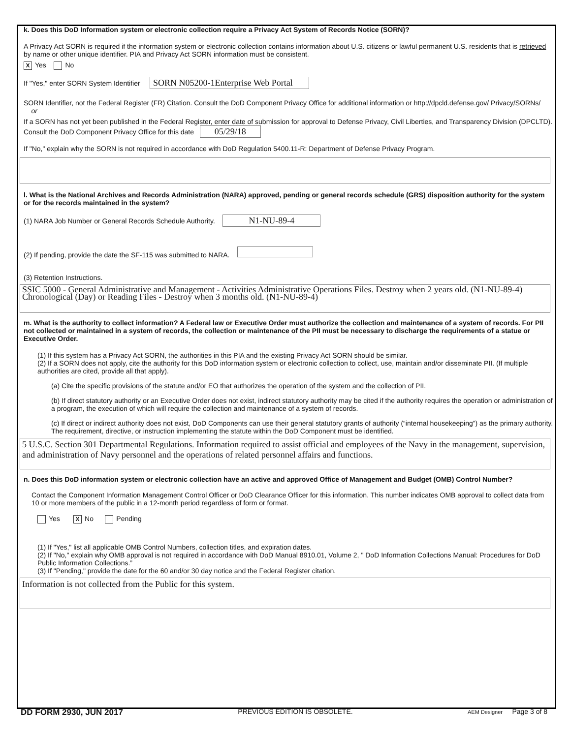k. Does this DoD Information system or electronic collection require a Privacy Act System of Records Notice (SORN)?
A Privacy Act SORN is required if the information system or electronic collection contains information about U.S. citizens or lawful permanent U.S. residents that is retrieved by name or other unique identifier. PIA and Privacy Act SORN information must be consistent.
X Yes No
If "Yes," enter SORN System Identifier SORN N05200-1Enterprise Web Portal
SORN Identifier, not the Federal Register (FR) Citation. Consult the DoD Component Privacy Office for additional information or http://dpcld.defense.gov/ Privacy/SORNs/
or
If a SORN has not yet been published in the Federal Register, enter date of submission for approval to Defense Privacy, Civil Liberties, and Transparency Division (DPCLTD). Consult the DoD Component Privacy Office for this date 05/29/18
If "No," explain why the SORN is not required in accordance with DoD Regulation 5400.11-R: Department of Defense Privacy Program.
l. What is the National Archives and Records Administration (NARA) approved, pending or general records schedule (GRS) disposition authority for the system or for the records maintained in the system?
(1) NARA Job Number or General Records Schedule Authority. N1-NU-89-4
(2) If pending, provide the date the SF-115 was submitted to NARA.
(3) Retention Instructions.
SSIC 5000 - General Administrative and Management - Activities Administrative Operations Files. Destroy when 2 years old. (N1-NU-89-4) Chronological (Day) or Reading Files - Destroy when 3 months old. (N1-NU-89-4)
m. What is the authority to collect information? A Federal law or Executive Order must authorize the collection and maintenance of a system of records. For PII not collected or maintained in a system of records, the collection or maintenance of the PII must be necessary to discharge the requirements of a statue or Executive Order.
(1) If this system has a Privacy Act SORN, the authorities in this PIA and the existing Privacy Act SORN should be similar.
(2) If a SORN does not apply, cite the authority for this DoD information system or electronic collection to collect, use, maintain and/or disseminate PII. (If multiple authorities are cited, provide all that apply).
(a) Cite the specific provisions of the statute and/or EO that authorizes the operation of the system and the collection of PII.
(b) If direct statutory authority or an Executive Order does not exist, indirect statutory authority may be cited if the authority requires the operation or administration of a program, the execution of which will require the collection and maintenance of a system of records.
(c) If direct or indirect authority does not exist, DoD Components can use their general statutory grants of authority (“internal housekeeping”) as the primary authority. The requirement, directive, or instruction implementing the statute within the DoD Component must be identified.
5 U.S.C. Section 301 Departmental Regulations. Information required to assist official and employees of the Navy in the management, supervision, and administration of Navy personnel and the operations of related personnel affairs and functions.
n. Does this DoD information system or electronic collection have an active and approved Office of Management and Budget (OMB) Control Number?
Contact the Component Information Management Control Officer or DoD Clearance Officer for this information. This number indicates OMB approval to collect data from 10 or more members of the public in a 12-month period regardless of form or format.
Yes X No Pending
(1) If "Yes," list all applicable OMB Control Numbers, collection titles, and expiration dates.
(2) If "No," explain why OMB approval is not required in accordance with DoD Manual 8910.01, Volume 2, " DoD Information Collections Manual: Procedures for DoD Public Information Collections.”
(3) If "Pending," provide the date for the 60 and/or 30 day notice and the Federal Register citation.
Information is not collected from the Public for this system.
DD FORM 2930, JUN 2017 PREVIOUS EDITION IS OBSOLETE. AEM Designer Page 3 of 8